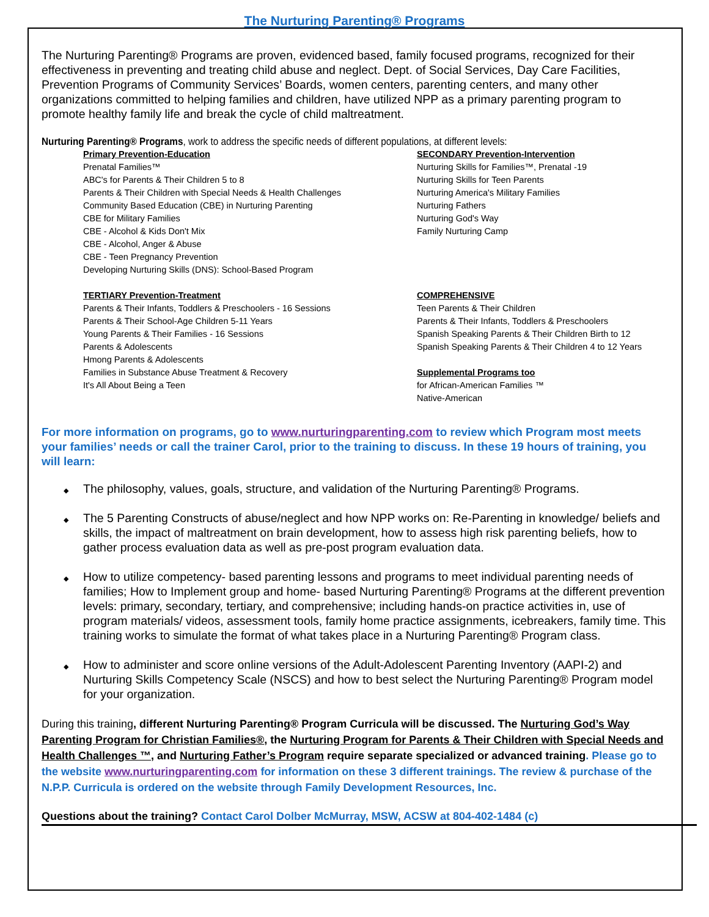The Nurturing Parenting® Programs
The Nurturing Parenting® Programs are proven, evidenced based, family focused programs, recognized for their effectiveness in preventing and treating child abuse and neglect. Dept. of Social Services, Day Care Facilities, Prevention Programs of Community Services’ Boards, women centers, parenting centers, and many other organizations committed to helping families and children, have utilized NPP as a primary parenting program to promote healthy family life and break the cycle of child maltreatment.
Nurturing Parenting® Programs, work to address the specific needs of different populations, at different levels:
Primary Prevention-Education
Prenatal Families™
ABC's for Parents & Their Children 5 to 8
Parents & Their Children with Special Needs & Health Challenges
Community Based Education (CBE) in Nurturing Parenting
CBE for Military Families
CBE - Alcohol & Kids Don't Mix
CBE - Alcohol, Anger & Abuse
CBE - Teen Pregnancy Prevention
Developing Nurturing Skills (DNS): School-Based Program
SECONDARY Prevention-Intervention
Nurturing Skills for Families™, Prenatal -19
Nurturing Skills for Teen Parents
Nurturing America's Military Families
Nurturing Fathers
Nurturing God's Way
Family Nurturing Camp
TERTIARY Prevention-Treatment
Parents & Their Infants, Toddlers & Preschoolers - 16 Sessions
Parents & Their School-Age Children 5-11 Years
Young Parents & Their Families - 16 Sessions
Parents & Adolescents
Hmong Parents & Adolescents
Families in Substance Abuse Treatment & Recovery
It's All About Being a Teen
COMPREHENSIVE
Teen Parents & Their Children
Parents & Their Infants, Toddlers & Preschoolers
Spanish Speaking Parents & Their Children Birth to 12
Spanish Speaking Parents & Their Children 4 to 12 Years
Supplemental Programs too
for African-American Families ™
Native-American
For more information on programs, go to www.nurturingparenting.com to review which Program most meets your families’ needs or call the trainer Carol, prior to the training to discuss. In these 19 hours of training, you will learn:
◆ The philosophy, values, goals, structure, and validation of the Nurturing Parenting® Programs.
◆ The 5 Parenting Constructs of abuse/neglect and how NPP works on: Re-Parenting in knowledge/ beliefs and skills, the impact of maltreatment on brain development, how to assess high risk parenting beliefs, how to gather process evaluation data as well as pre-post program evaluation data.
◆ How to utilize competency- based parenting lessons and programs to meet individual parenting needs of families; How to Implement group and home- based Nurturing Parenting® Programs at the different prevention levels: primary, secondary, tertiary, and comprehensive; including hands-on practice activities in, use of program materials/ videos, assessment tools, family home practice assignments, icebreakers, family time. This training works to simulate the format of what takes place in a Nurturing Parenting® Program class.
◆ How to administer and score online versions of the Adult-Adolescent Parenting Inventory (AAPI-2) and Nurturing Skills Competency Scale (NSCS) and how to best select the Nurturing Parenting® Program model for your organization.
During this training, different Nurturing Parenting® Program Curricula will be discussed. The Nurturing God’s Way Parenting Program for Christian Families®, the Nurturing Program for Parents & Their Children with Special Needs and Health Challenges ™, and Nurturing Father’s Program require separate specialized or advanced training. Please go to the website www.nurturingparenting.com for information on these 3 different trainings. The review & purchase of the N.P.P. Curricula is ordered on the website through Family Development Resources, Inc.
Questions about the training? Contact Carol Dolber McMurray, MSW, ACSW at 804-402-1484 (c)